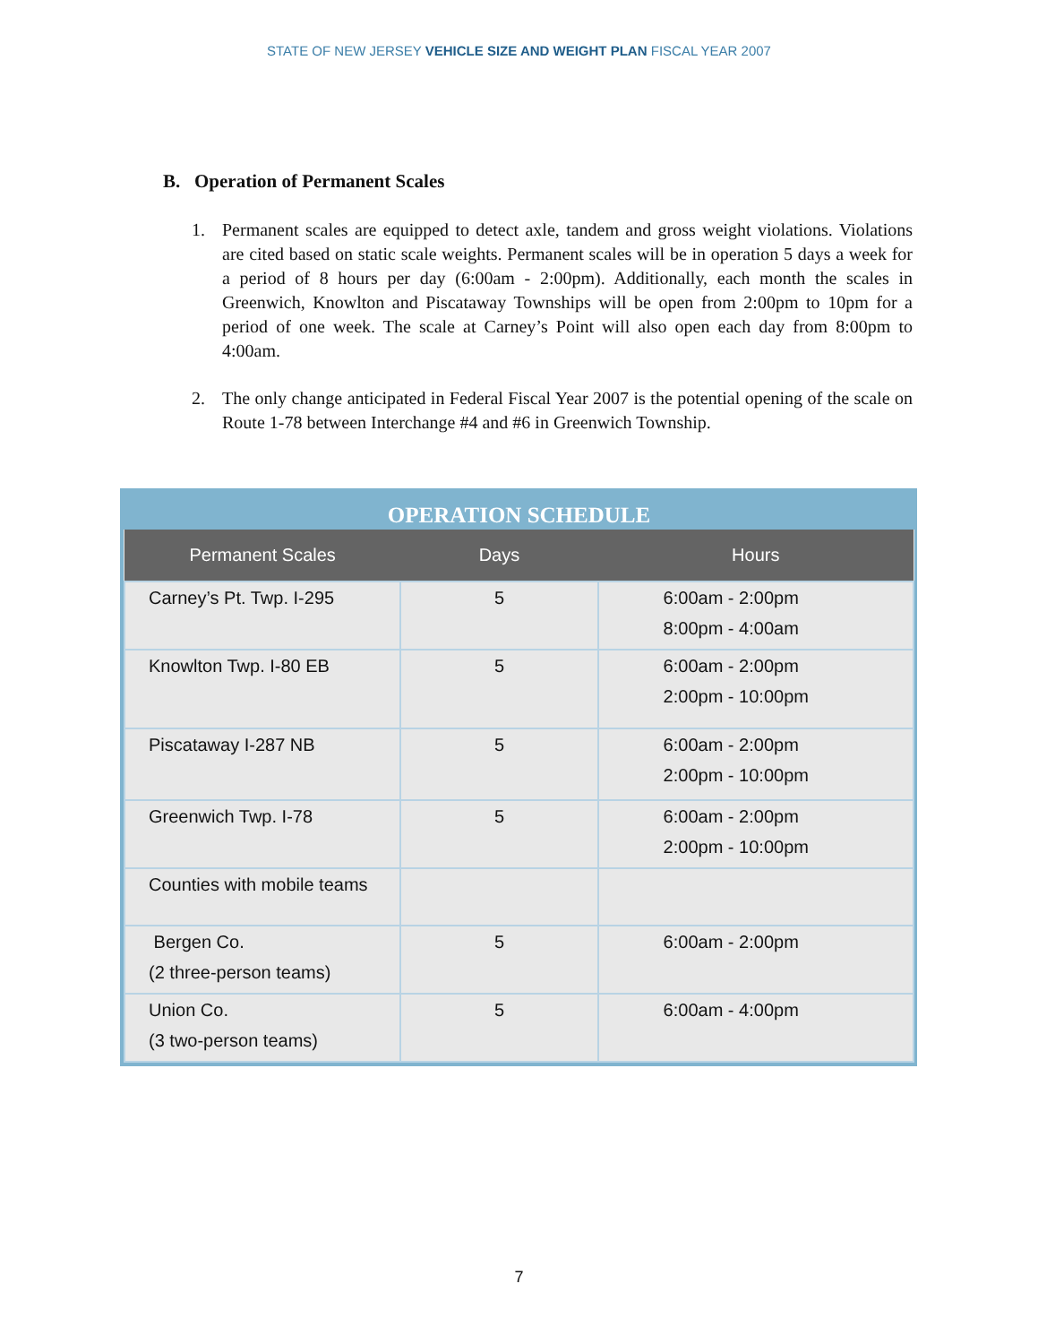STATE OF NEW JERSEY VEHICLE SIZE AND WEIGHT PLAN FISCAL YEAR 2007
B. Operation of Permanent Scales
1. Permanent scales are equipped to detect axle, tandem and gross weight violations. Violations are cited based on static scale weights. Permanent scales will be in operation 5 days a week for a period of 8 hours per day (6:00am - 2:00pm). Additionally, each month the scales in Greenwich, Knowlton and Piscataway Townships will be open from 2:00pm to 10pm for a period of one week. The scale at Carney’s Point will also open each day from 8:00pm to 4:00am.
2. The only change anticipated in Federal Fiscal Year 2007 is the potential opening of the scale on Route 1-78 between Interchange #4 and #6 in Greenwich Township.
OPERATION SCHEDULE
| Permanent Scales | Days | Hours |
| --- | --- | --- |
| Carney’s Pt. Twp. I-295 | 5 | 6:00am - 2:00pm 8:00pm - 4:00am |
| Knowlton Twp. I-80 EB | 5 | 6:00am - 2:00pm 2:00pm - 10:00pm |
| Piscataway I-287 NB | 5 | 6:00am - 2:00pm 2:00pm - 10:00pm |
| Greenwich Twp. I-78 | 5 | 6:00am - 2:00pm 2:00pm - 10:00pm |
| Counties with mobile teams | | |
| Bergen Co. (2 three-person teams) | 5 | 6:00am - 2:00pm |
| Union Co. (3 two-person teams) | 5 | 6:00am - 4:00pm |
7